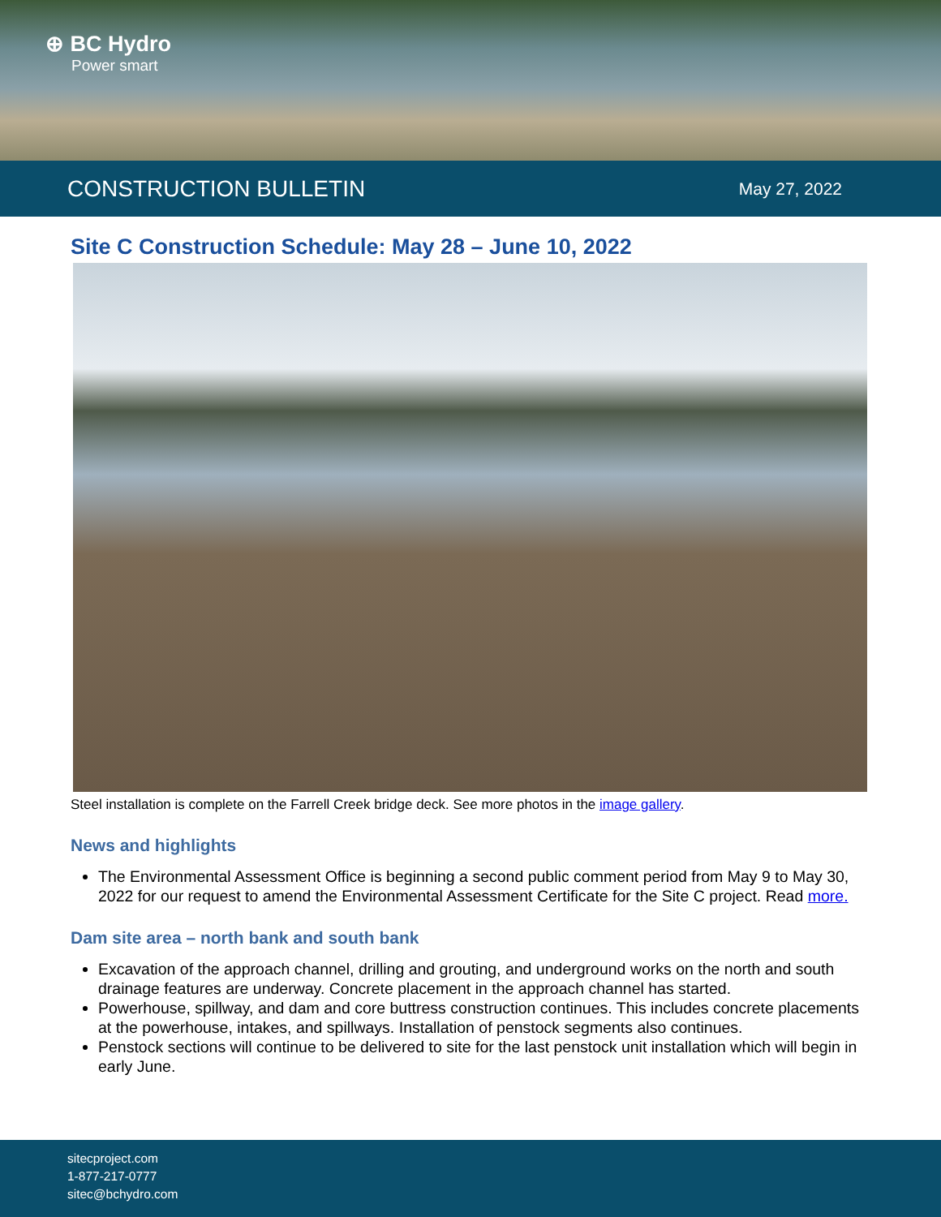⊕ BC Hydro
Power smart
CONSTRUCTION BULLETIN
May 27, 2022
Site C Construction Schedule: May 28 – June 10, 2022
Steel installation is complete on the Farrell Creek bridge deck. See more photos in the image gallery.
News and highlights
The Environmental Assessment Office is beginning a second public comment period from May 9 to May 30, 2022 for our request to amend the Environmental Assessment Certificate for the Site C project. Read more.
Dam site area – north bank and south bank
Excavation of the approach channel, drilling and grouting, and underground works on the north and south drainage features are underway. Concrete placement in the approach channel has started.
Powerhouse, spillway, and dam and core buttress construction continues. This includes concrete placements at the powerhouse, intakes, and spillways. Installation of penstock segments also continues.
Penstock sections will continue to be delivered to site for the last penstock unit installation which will begin in early June.
sitecproject.com
1-877-217-0777
sitec@bchydro.com